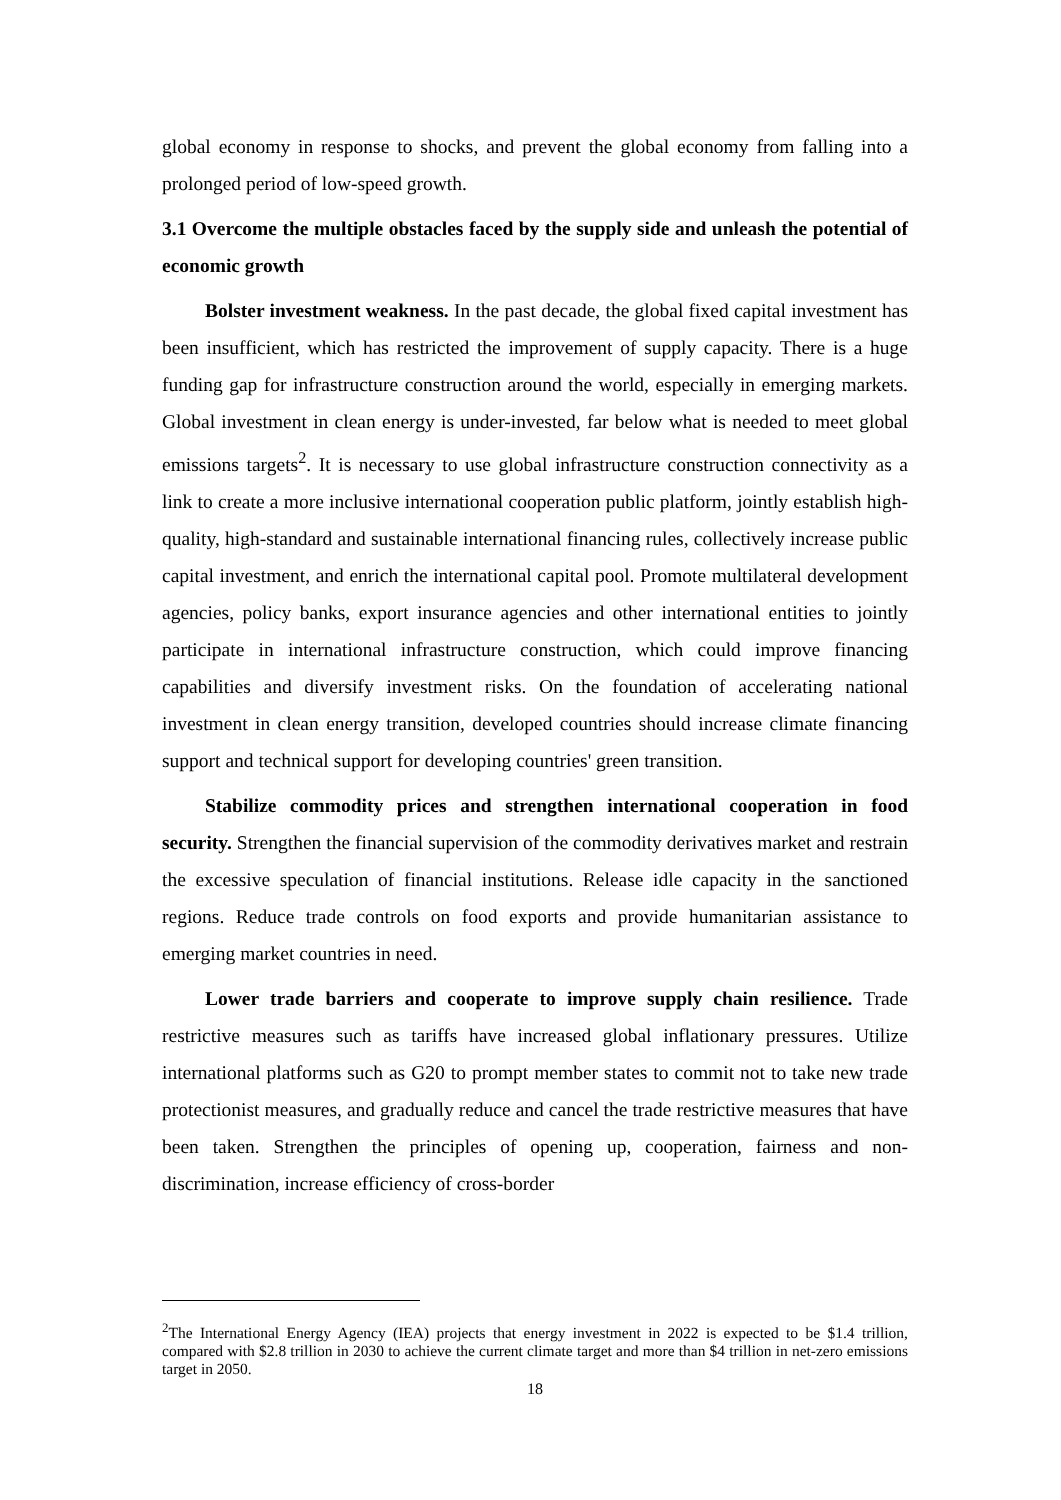global economy in response to shocks, and prevent the global economy from falling into a prolonged period of low-speed growth.
3.1 Overcome the multiple obstacles faced by the supply side and unleash the potential of economic growth
Bolster investment weakness. In the past decade, the global fixed capital investment has been insufficient, which has restricted the improvement of supply capacity. There is a huge funding gap for infrastructure construction around the world, especially in emerging markets. Global investment in clean energy is under-invested, far below what is needed to meet global emissions targets<sup>2</sup>. It is necessary to use global infrastructure construction connectivity as a link to create a more inclusive international cooperation public platform, jointly establish high-quality, high-standard and sustainable international financing rules, collectively increase public capital investment, and enrich the international capital pool. Promote multilateral development agencies, policy banks, export insurance agencies and other international entities to jointly participate in international infrastructure construction, which could improve financing capabilities and diversify investment risks. On the foundation of accelerating national investment in clean energy transition, developed countries should increase climate financing support and technical support for developing countries' green transition.
Stabilize commodity prices and strengthen international cooperation in food security. Strengthen the financial supervision of the commodity derivatives market and restrain the excessive speculation of financial institutions. Release idle capacity in the sanctioned regions. Reduce trade controls on food exports and provide humanitarian assistance to emerging market countries in need.
Lower trade barriers and cooperate to improve supply chain resilience. Trade restrictive measures such as tariffs have increased global inflationary pressures. Utilize international platforms such as G20 to prompt member states to commit not to take new trade protectionist measures, and gradually reduce and cancel the trade restrictive measures that have been taken. Strengthen the principles of opening up, cooperation, fairness and non-discrimination, increase efficiency of cross-border
<sup>2</sup> The International Energy Agency (IEA) projects that energy investment in 2022 is expected to be $1.4 trillion, compared with $2.8 trillion in 2030 to achieve the current climate target and more than $4 trillion in net-zero emissions target in 2050.
18